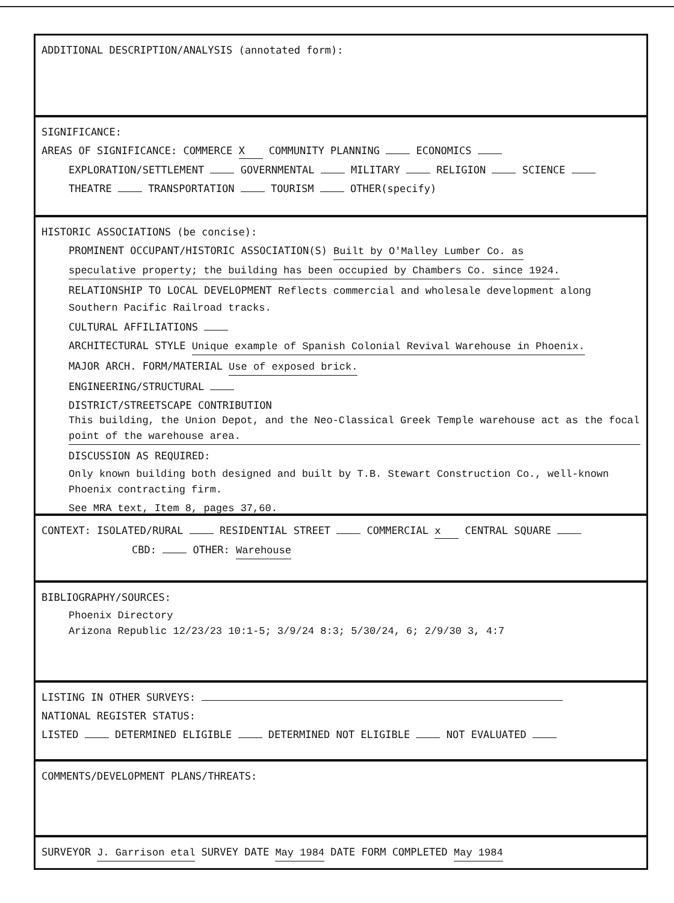ADDITIONAL DESCRIPTION/ANALYSIS (annotated form):
SIGNIFICANCE:
AREAS OF SIGNIFICANCE: COMMERCE X COMMUNITY PLANNING ECONOMICS
EXPLORATION/SETTLEMENT GOVERNMENTAL MILITARY RELIGION SCIENCE
THEATRE TRANSPORTATION TOURISM OTHER(specify)
HISTORIC ASSOCIATIONS (be concise):
PROMINENT OCCUPANT/HISTORIC ASSOCIATION(S) Built by O'Malley Lumber Co. as
speculative property; the building has been occupied by Chambers Co. since 1924.
RELATIONSHIP TO LOCAL DEVELOPMENT Reflects commercial and wholesale development along Southern Pacific Railroad tracks.
CULTURAL AFFILIATIONS
ARCHITECTURAL STYLE Unique example of Spanish Colonial Revival Warehouse in Phoenix.
MAJOR ARCH. FORM/MATERIAL Use of exposed brick.
ENGINEERING/STRUCTURAL
DISTRICT/STREETSCAPE CONTRIBUTION This building, the Union Depot, and the Neo-Classical Greek Temple warehouse act as the focal point of the warehouse area.
DISCUSSION AS REQUIRED:
Only known building both designed and built by T.B. Stewart Construction Co., well-known Phoenix contracting firm.
See MRA text, Item 8, pages 37,60.
CONTEXT: ISOLATED/RURAL RESIDENTIAL STREET COMMERCIAL x CENTRAL SQUARE
CBD: OTHER: Warehouse
BIBLIOGRAPHY/SOURCES:
Phoenix Directory
Arizona Republic 12/23/23 10:1-5; 3/9/24 8:3; 5/30/24, 6; 2/9/30 3, 4:7
LISTING IN OTHER SURVEYS:
NATIONAL REGISTER STATUS:
LISTED DETERMINED ELIGIBLE DETERMINED NOT ELIGIBLE NOT EVALUATED
COMMENTS/DEVELOPMENT PLANS/THREATS:
SURVEYOR J. Garrison etal SURVEY DATE May 1984 DATE FORM COMPLETED May 1984